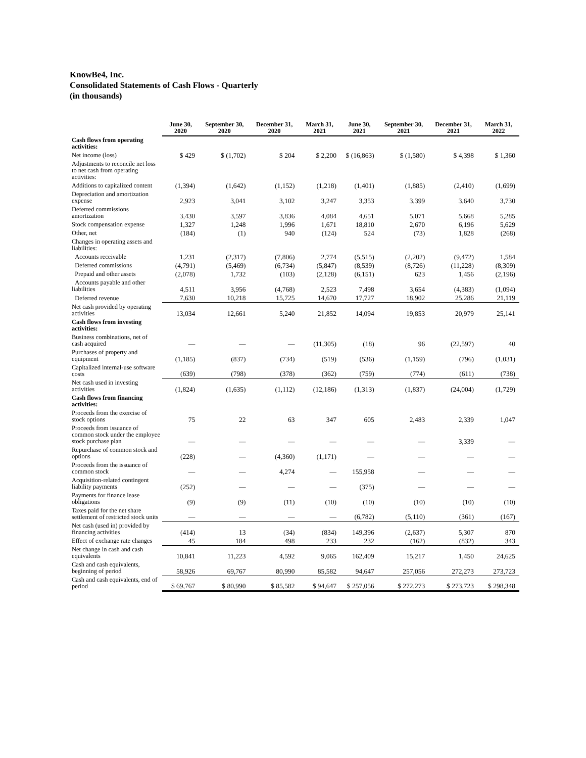KnowBe4, Inc.
Consolidated Statements of Cash Flows - Quarterly
(in thousands)
| | June 30, 2020 | September 30, 2020 | December 31, 2020 | March 31, 2021 | June 30, 2021 | September 30, 2021 | December 31, 2021 | March 31, 2022 |
| --- | --- | --- | --- | --- | --- | --- | --- | --- |
| Cash flows from operating activities: | | | | | | | | |
| Net income (loss) | $ 429 | $ (1,702) | $ 204 | $ 2,200 | $ (16,863) | $ (1,580) | $ 4,398 | $ 1,360 |
| Adjustments to reconcile net loss to net cash from operating activities: | | | | | | | | |
| Additions to capitalized content | (1,394) | (1,642) | (1,152) | (1,218) | (1,401) | (1,885) | (2,410) | (1,699) |
| Depreciation and amortization expense | 2,923 | 3,041 | 3,102 | 3,247 | 3,353 | 3,399 | 3,640 | 3,730 |
| Deferred commissions amortization | 3,430 | 3,597 | 3,836 | 4,084 | 4,651 | 5,071 | 5,668 | 5,285 |
| Stock compensation expense | 1,327 | 1,248 | 1,996 | 1,671 | 18,810 | 2,670 | 6,196 | 5,629 |
| Other, net | (184) | (1) | 940 | (124) | 524 | (73) | 1,828 | (268) |
| Changes in operating assets and liabilities: | | | | | | | | |
| Accounts receivable | 1,231 | (2,317) | (7,806) | 2,774 | (5,515) | (2,202) | (9,472) | 1,584 |
| Deferred commissions | (4,791) | (5,469) | (6,734) | (5,847) | (8,539) | (8,726) | (11,228) | (8,309) |
| Prepaid and other assets | (2,078) | 1,732 | (103) | (2,128) | (6,151) | 623 | 1,456 | (2,196) |
| Accounts payable and other liabilities | 4,511 | 3,956 | (4,768) | 2,523 | 7,498 | 3,654 | (4,383) | (1,094) |
| Deferred revenue | 7,630 | 10,218 | 15,725 | 14,670 | 17,727 | 18,902 | 25,286 | 21,119 |
| Net cash provided by operating activities | 13,034 | 12,661 | 5,240 | 21,852 | 14,094 | 19,853 | 20,979 | 25,141 |
| Cash flows from investing activities: | | | | | | | | |
| Business combinations, net of cash acquired | — | — | — | (11,305) | (18) | 96 | (22,597) | 40 |
| Purchases of property and equipment | (1,185) | (837) | (734) | (519) | (536) | (1,159) | (796) | (1,031) |
| Capitalized internal-use software costs | (639) | (798) | (378) | (362) | (759) | (774) | (611) | (738) |
| Net cash used in investing activities | (1,824) | (1,635) | (1,112) | (12,186) | (1,313) | (1,837) | (24,004) | (1,729) |
| Cash flows from financing activities: | | | | | | | | |
| Proceeds from the exercise of stock options | 75 | 22 | 63 | 347 | 605 | 2,483 | 2,339 | 1,047 |
| Proceeds from issuance of common stock under the employee stock purchase plan | — | — | — | — | — | — | 3,339 | — |
| Repurchase of common stock and options | (228) | — | (4,360) | (1,171) | — | — | — | — |
| Proceeds from the issuance of common stock | — | — | 4,274 | — | 155,958 | — | — | — |
| Acquisition-related contingent liability payments | (252) | — | — | — | (375) | — | — | — |
| Payments for finance lease obligations | (9) | (9) | (11) | (10) | (10) | (10) | (10) | (10) |
| Taxes paid for the net share settlement of restricted stock units | — | — | — | — | (6,782) | (5,110) | (361) | (167) |
| Net cash (used in) provided by financing activities | (414) | 13 | (34) | (834) | 149,396 | (2,637) | 5,307 | 870 |
| Effect of exchange rate changes | 45 | 184 | 498 | 233 | 232 | (162) | (832) | 343 |
| Net change in cash and cash equivalents | 10,841 | 11,223 | 4,592 | 9,065 | 162,409 | 15,217 | 1,450 | 24,625 |
| Cash and cash equivalents, beginning of period | 58,926 | 69,767 | 80,990 | 85,582 | 94,647 | 257,056 | 272,273 | 273,723 |
| Cash and cash equivalents, end of period | $ 69,767 | $ 80,990 | $ 85,582 | $ 94,647 | $ 257,056 | $ 272,273 | $ 273,723 | $ 298,348 |